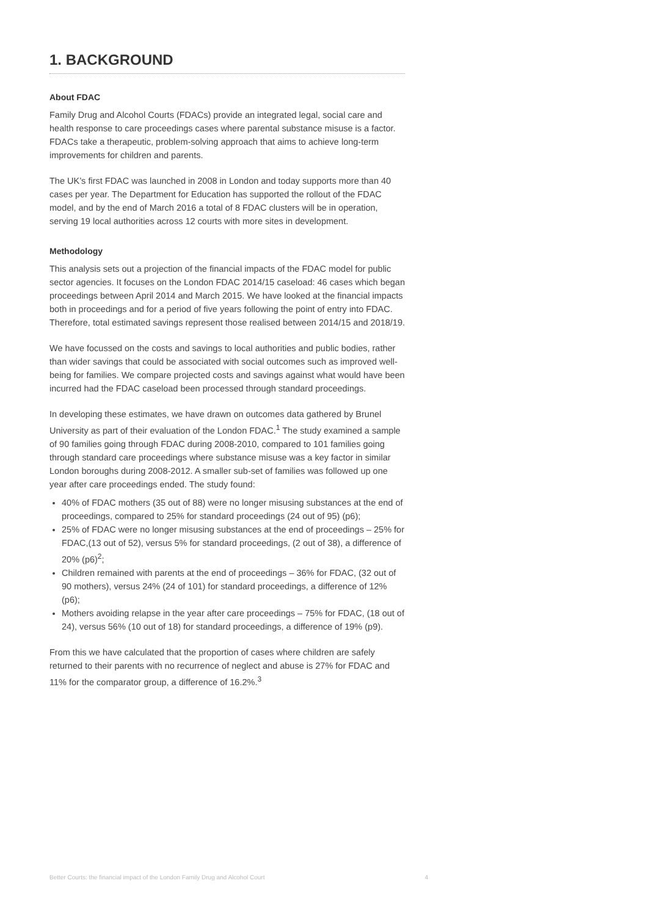1. BACKGROUND
About FDAC
Family Drug and Alcohol Courts (FDACs) provide an integrated legal, social care and health response to care proceedings cases where parental substance misuse is a factor. FDACs take a therapeutic, problem-solving approach that aims to achieve long-term improvements for children and parents.
The UK’s first FDAC was launched in 2008 in London and today supports more than 40 cases per year. The Department for Education has supported the rollout of the FDAC model, and by the end of March 2016 a total of 8 FDAC clusters will be in operation, serving 19 local authorities across 12 courts with more sites in development.
Methodology
This analysis sets out a projection of the financial impacts of the FDAC model for public sector agencies. It focuses on the London FDAC 2014/15 caseload: 46 cases which began proceedings between April 2014 and March 2015. We have looked at the financial impacts both in proceedings and for a period of five years following the point of entry into FDAC. Therefore, total estimated savings represent those realised between 2014/15 and 2018/19.
We have focussed on the costs and savings to local authorities and public bodies, rather than wider savings that could be associated with social outcomes such as improved well-being for families. We compare projected costs and savings against what would have been incurred had the FDAC caseload been processed through standard proceedings.
In developing these estimates, we have drawn on outcomes data gathered by Brunel University as part of their evaluation of the London FDAC.<sup>1</sup> The study examined a sample of 90 families going through FDAC during 2008-2010, compared to 101 families going through standard care proceedings where substance misuse was a key factor in similar London boroughs during 2008-2012. A smaller sub-set of families was followed up one year after care proceedings ended. The study found:
40% of FDAC mothers (35 out of 88) were no longer misusing substances at the end of proceedings, compared to 25% for standard proceedings (24 out of 95) (p6);
25% of FDAC were no longer misusing substances at the end of proceedings – 25% for FDAC,(13 out of 52), versus 5% for standard proceedings, (2 out of 38), a difference of 20% (p6)<sup>2</sup>;
Children remained with parents at the end of proceedings – 36% for FDAC, (32 out of 90 mothers), versus 24% (24 of 101) for standard proceedings, a difference of 12% (p6);
Mothers avoiding relapse in the year after care proceedings – 75% for FDAC, (18 out of 24), versus 56% (10 out of 18) for standard proceedings, a difference of 19% (p9).
From this we have calculated that the proportion of cases where children are safely returned to their parents with no recurrence of neglect and abuse is 27% for FDAC and 11% for the comparator group, a difference of 16.2%.<sup>3</sup>
Better Courts: the financial impact of the London Family Drug and Alcohol Court 4